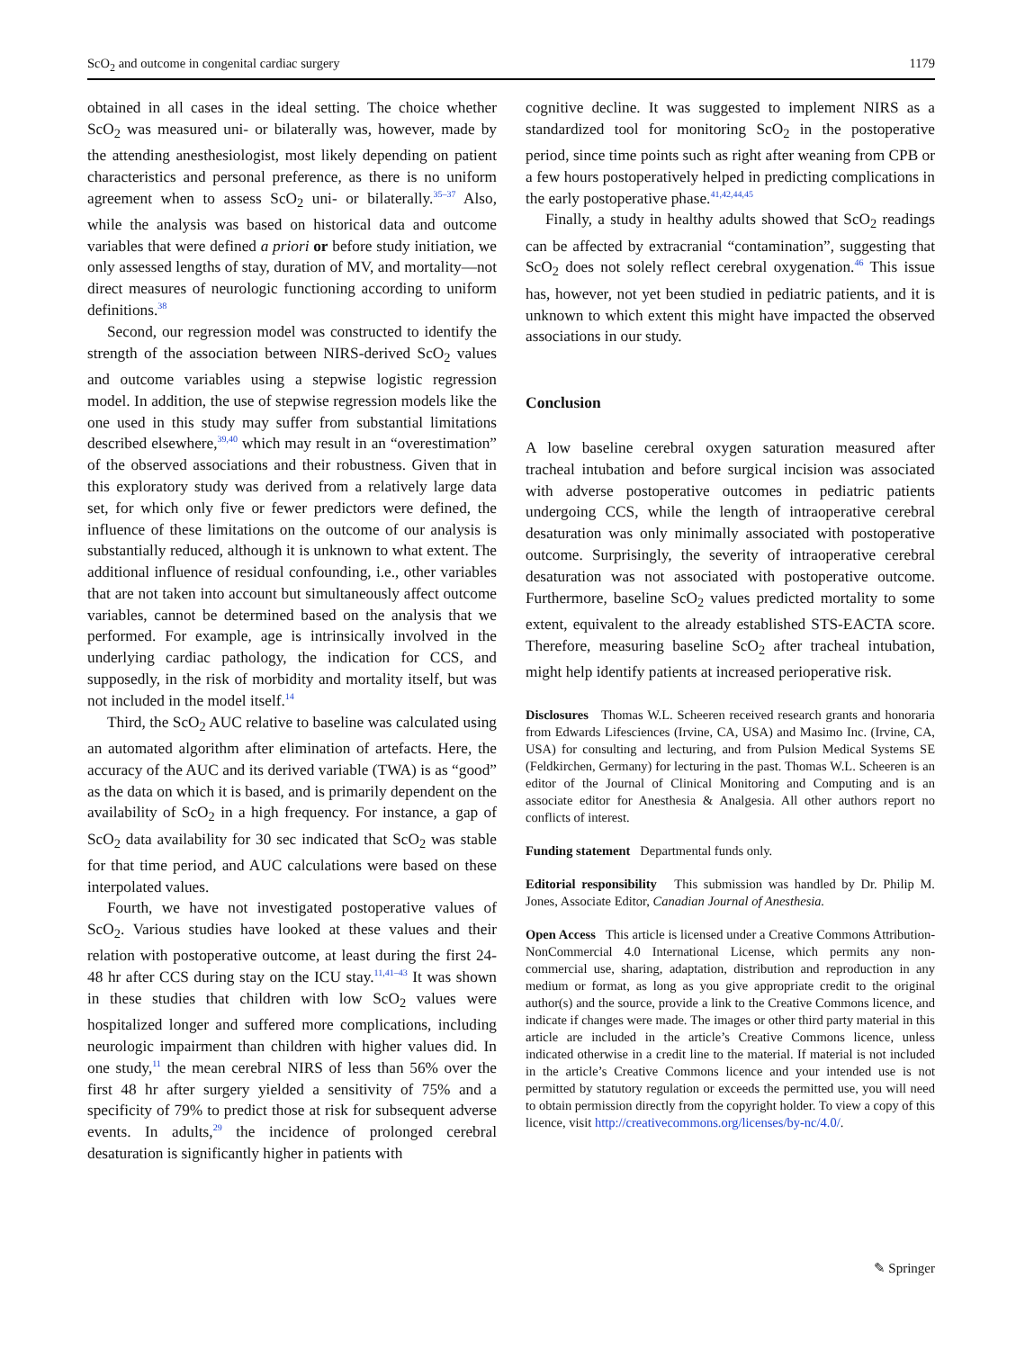ScO<sub>2</sub> and outcome in congenital cardiac surgery 1179
obtained in all cases in the ideal setting. The choice whether ScO<sub>2</sub> was measured uni- or bilaterally was, however, made by the attending anesthesiologist, most likely depending on patient characteristics and personal preference, as there is no uniform agreement when to assess ScO<sub>2</sub> uni- or bilaterally.<sup>35–37</sup> Also, while the analysis was based on historical data and outcome variables that were defined a priori or before study initiation, we only assessed lengths of stay, duration of MV, and mortality—not direct measures of neurologic functioning according to uniform definitions.<sup>38</sup>
Second, our regression model was constructed to identify the strength of the association between NIRS-derived ScO<sub>2</sub> values and outcome variables using a stepwise logistic regression model. In addition, the use of stepwise regression models like the one used in this study may suffer from substantial limitations described elsewhere,<sup>39,40</sup> which may result in an “overestimation” of the observed associations and their robustness. Given that in this exploratory study was derived from a relatively large data set, for which only five or fewer predictors were defined, the influence of these limitations on the outcome of our analysis is substantially reduced, although it is unknown to what extent. The additional influence of residual confounding, i.e., other variables that are not taken into account but simultaneously affect outcome variables, cannot be determined based on the analysis that we performed. For example, age is intrinsically involved in the underlying cardiac pathology, the indication for CCS, and supposedly, in the risk of morbidity and mortality itself, but was not included in the model itself.<sup>14</sup>
Third, the ScO<sub>2</sub> AUC relative to baseline was calculated using an automated algorithm after elimination of artefacts. Here, the accuracy of the AUC and its derived variable (TWA) is as “good” as the data on which it is based, and is primarily dependent on the availability of ScO<sub>2</sub> in a high frequency. For instance, a gap of ScO<sub>2</sub> data availability for 30 sec indicated that ScO<sub>2</sub> was stable for that time period, and AUC calculations were based on these interpolated values.
Fourth, we have not investigated postoperative values of ScO<sub>2</sub>. Various studies have looked at these values and their relation with postoperative outcome, at least during the first 24-48 hr after CCS during stay on the ICU stay.<sup>11,41–43</sup> It was shown in these studies that children with low ScO<sub>2</sub> values were hospitalized longer and suffered more complications, including neurologic impairment than children with higher values did. In one study,<sup>11</sup> the mean cerebral NIRS of less than 56% over the first 48 hr after surgery yielded a sensitivity of 75% and a specificity of 79% to predict those at risk for subsequent adverse events. In adults,<sup>29</sup> the incidence of prolonged cerebral desaturation is significantly higher in patients with
cognitive decline. It was suggested to implement NIRS as a standardized tool for monitoring ScO<sub>2</sub> in the postoperative period, since time points such as right after weaning from CPB or a few hours postoperatively helped in predicting complications in the early postoperative phase.<sup>41,42,44,45</sup>
Finally, a study in healthy adults showed that ScO<sub>2</sub> readings can be affected by extracranial “contamination”, suggesting that ScO<sub>2</sub> does not solely reflect cerebral oxygenation.<sup>46</sup> This issue has, however, not yet been studied in pediatric patients, and it is unknown to which extent this might have impacted the observed associations in our study.
Conclusion
A low baseline cerebral oxygen saturation measured after tracheal intubation and before surgical incision was associated with adverse postoperative outcomes in pediatric patients undergoing CCS, while the length of intraoperative cerebral desaturation was only minimally associated with postoperative outcome. Surprisingly, the severity of intraoperative cerebral desaturation was not associated with postoperative outcome. Furthermore, baseline ScO<sub>2</sub> values predicted mortality to some extent, equivalent to the already established STS-EACTA score. Therefore, measuring baseline ScO<sub>2</sub> after tracheal intubation, might help identify patients at increased perioperative risk.
Disclosures Thomas W.L. Scheeren received research grants and honoraria from Edwards Lifesciences (Irvine, CA, USA) and Masimo Inc. (Irvine, CA, USA) for consulting and lecturing, and from Pulsion Medical Systems SE (Feldkirchen, Germany) for lecturing in the past. Thomas W.L. Scheeren is an editor of the Journal of Clinical Monitoring and Computing and is an associate editor for Anesthesia & Analgesia. All other authors report no conflicts of interest.
Funding statement Departmental funds only.
Editorial responsibility This submission was handled by Dr. Philip M. Jones, Associate Editor, Canadian Journal of Anesthesia.
Open Access This article is licensed under a Creative Commons Attribution-NonCommercial 4.0 International License, which permits any non-commercial use, sharing, adaptation, distribution and reproduction in any medium or format, as long as you give appropriate credit to the original author(s) and the source, provide a link to the Creative Commons licence, and indicate if changes were made. The images or other third party material in this article are included in the article’s Creative Commons licence, unless indicated otherwise in a credit line to the material. If material is not included in the article’s Creative Commons licence and your intended use is not permitted by statutory regulation or exceeds the permitted use, you will need to obtain permission directly from the copyright holder. To view a copy of this licence, visit http://creativecommons.org/licenses/by-nc/4.0/.
✎ Springer